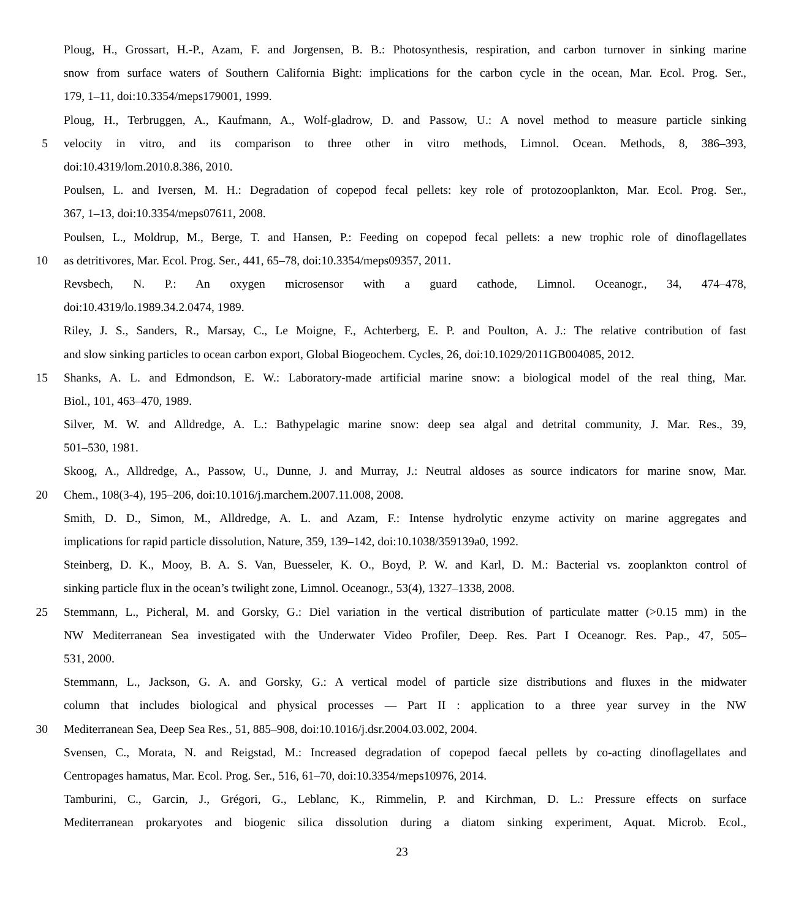Ploug, H., Grossart, H.-P., Azam, F. and Jorgensen, B. B.: Photosynthesis, respiration, and carbon turnover in sinking marine
snow from surface waters of Southern California Bight: implications for the carbon cycle in the ocean, Mar. Ecol. Prog. Ser.,
179, 1–11, doi:10.3354/meps179001, 1999.
Ploug, H., Terbruggen, A., Kaufmann, A., Wolf-gladrow, D. and Passow, U.: A novel method to measure particle sinking
5
velocity in vitro, and its comparison to three other in vitro methods, Limnol. Ocean. Methods, 8, 386–393,
doi:10.4319/lom.2010.8.386, 2010.
Poulsen, L. and Iversen, M. H.: Degradation of copepod fecal pellets: key role of protozooplankton, Mar. Ecol. Prog. Ser.,
367, 1–13, doi:10.3354/meps07611, 2008.
Poulsen, L., Moldrup, M., Berge, T. and Hansen, P.: Feeding on copepod fecal pellets: a new trophic role of dinoflagellates
10 as detritivores, Mar. Ecol. Prog. Ser., 441, 65–78, doi:10.3354/meps09357, 2011.
Revsbech, N. P.: An oxygen microsensor with a guard cathode, Limnol. Oceanogr., 34, 474–478,
doi:10.4319/lo.1989.34.2.0474, 1989.
Riley, J. S., Sanders, R., Marsay, C., Le Moigne, F., Achterberg, E. P. and Poulton, A. J.: The relative contribution of fast
and slow sinking particles to ocean carbon export, Global Biogeochem. Cycles, 26, doi:10.1029/2011GB004085, 2012.
15
Shanks, A. L. and Edmondson, E. W.: Laboratory-made artificial marine snow: a biological model of the real thing, Mar.
Biol., 101, 463–470, 1989.
Silver, M. W. and Alldredge, A. L.: Bathypelagic marine snow: deep sea algal and detrital community, J. Mar. Res., 39,
501–530, 1981.
Skoog, A., Alldredge, A., Passow, U., Dunne, J. and Murray, J.: Neutral aldoses as source indicators for marine snow, Mar.
20 Chem., 108(3-4), 195–206, doi:10.1016/j.marchem.2007.11.008, 2008.
Smith, D. D., Simon, M., Alldredge, A. L. and Azam, F.: Intense hydrolytic enzyme activity on marine aggregates and
implications for rapid particle dissolution, Nature, 359, 139–142, doi:10.1038/359139a0, 1992.
Steinberg, D. K., Mooy, B. A. S. Van, Buesseler, K. O., Boyd, P. W. and Karl, D. M.: Bacterial vs. zooplankton control of
sinking particle flux in the ocean’s twilight zone, Limnol. Oceanogr., 53(4), 1327–1338, 2008.
25
Stemmann, L., Picheral, M. and Gorsky, G.: Diel variation in the vertical distribution of particulate matter (>0.15 mm) in the
NW Mediterranean Sea investigated with the Underwater Video Profiler, Deep. Res. Part I Oceanogr. Res. Pap., 47, 505–
531, 2000.
Stemmann, L., Jackson, G. A. and Gorsky, G.: A vertical model of particle size distributions and fluxes in the midwater
column that includes biological and physical processes — Part II : application to a three year survey in the NW
30 Mediterranean Sea, Deep Sea Res., 51, 885–908, doi:10.1016/j.dsr.2004.03.002, 2004.
Svensen, C., Morata, N. and Reigstad, M.: Increased degradation of copepod faecal pellets by co-acting dinoflagellates and
Centropages hamatus, Mar. Ecol. Prog. Ser., 516, 61–70, doi:10.3354/meps10976, 2014.
Tamburini, C., Garcin, J., Grégori, G., Leblanc, K., Rimmelin, P. and Kirchman, D. L.: Pressure effects on surface
Mediterranean prokaryotes and biogenic silica dissolution during a diatom sinking experiment, Aquat. Microb. Ecol.,
23